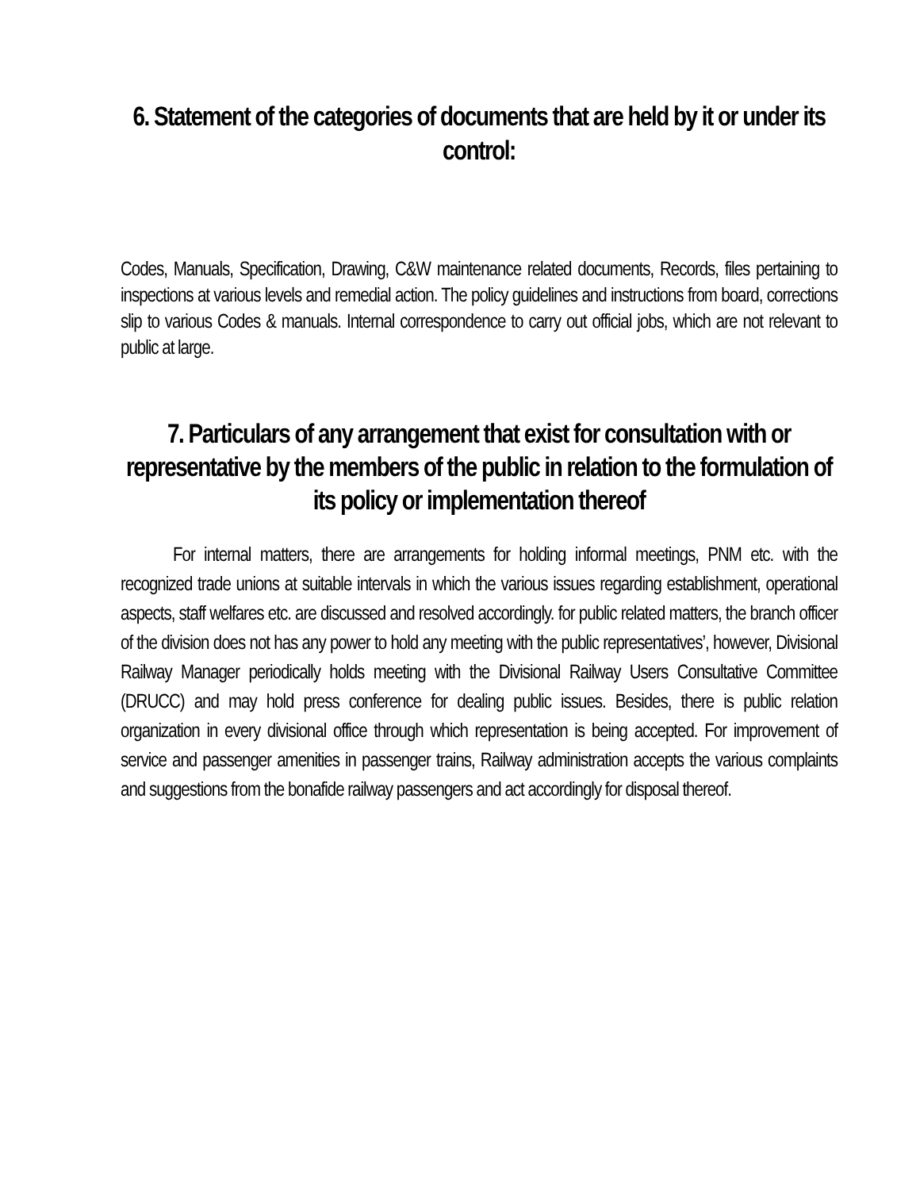6. Statement of the categories of documents that are held by it or under its control:
Codes, Manuals, Specification, Drawing, C&W maintenance related documents, Records, files pertaining to inspections at various levels and remedial action. The policy guidelines and instructions from board, corrections slip to various Codes & manuals. Internal correspondence to carry out official jobs, which are not relevant to public at large.
7. Particulars of any arrangement that exist for consultation with or representative by the members of the public in relation to the formulation of its policy or implementation thereof
For internal matters, there are arrangements for holding informal meetings, PNM etc. with the recognized trade unions at suitable intervals in which the various issues regarding establishment, operational aspects, staff welfares etc. are discussed and resolved accordingly. for public related matters, the branch officer of the division does not has any power to hold any meeting with the public representatives’, however, Divisional Railway Manager periodically holds meeting with the Divisional Railway Users Consultative Committee (DRUCC) and may hold press conference for dealing public issues. Besides, there is public relation organization in every divisional office through which representation is being accepted. For improvement of service and passenger amenities in passenger trains, Railway administration accepts the various complaints and suggestions from the bonafide railway passengers and act accordingly for disposal thereof.